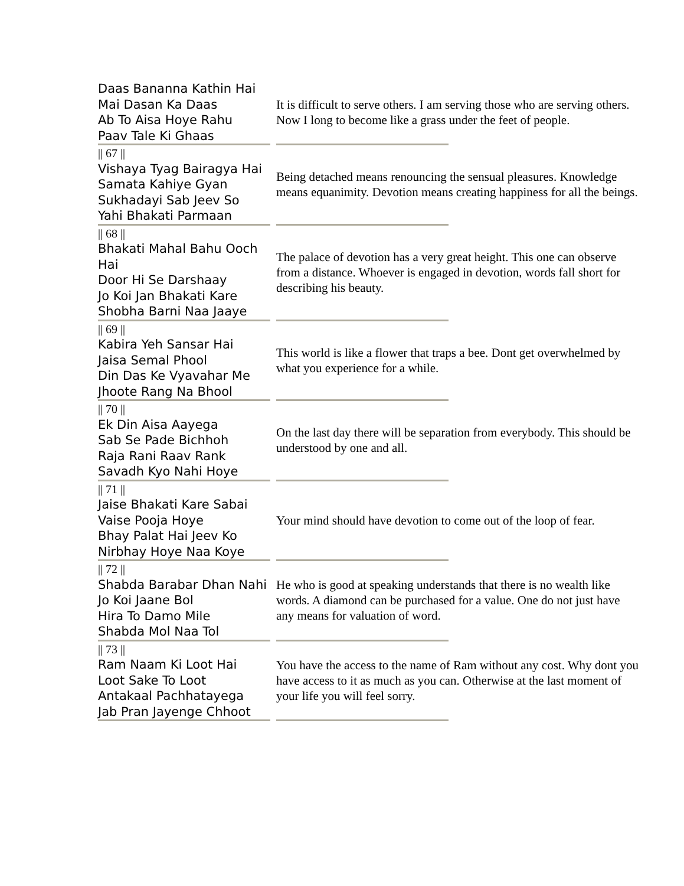| Daas Bananna Kathin Hai Mai Dasan Ka Daas Ab To Aisa Hoye Rahu Paav Tale Ki Ghaas | It is difficult to serve others. I am serving those who are serving others. Now I long to become like a grass under the feet of people. |
| // 67 // Vishaya Tyag Bairagya Hai Samata Kahiye Gyan Sukhadayi Sab Jeev So Yahi Bhakati Parmaan | Being detached means renouncing the sensual pleasures. Knowledge means equanimity. Devotion means creating happiness for all the beings. |
| // 68 // Bhakati Mahal Bahu Ooch Hai Door Hi Se Darshaay Jo Koi Jan Bhakati Kare Shobha Barni Naa Jaaye | The palace of devotion has a very great height. This one can observe from a distance. Whoever is engaged in devotion, words fall short for describing his beauty. |
| // 69 // Kabira Yeh Sansar Hai Jaisa Semal Phool Din Das Ke Vyavahar Me Jhoote Rang Na Bhool | This world is like a flower that traps a bee. Dont get overwhelmed by what you experience for a while. |
| // 70 // Ek Din Aisa Aayega Sab Se Pade Bichhoh Raja Rani Raav Rank Savadh Kyo Nahi Hoye | On the last day there will be separation from everybody. This should be understood by one and all. |
| // 71 // Jaise Bhakati Kare Sabai Vaise Pooja Hoye Bhay Palat Hai Jeev Ko Nirbhay Hoye Naa Koye | Your mind should have devotion to come out of the loop of fear. |
| // 72 // Shabda Barabar Dhan Nahi Jo Koi Jaane Bol Hira To Damo Mile Shabda Mol Naa Tol | He who is good at speaking understands that there is no wealth like words. A diamond can be purchased for a value. One do not just have any means for valuation of word. |
| // 73 // Ram Naam Ki Loot Hai Loot Sake To Loot Antakaal Pachhatayega Jab Pran Jayenge Chhoot | You have the access to the name of Ram without any cost. Why dont you have access to it as much as you can. Otherwise at the last moment of your life you will feel sorry. |